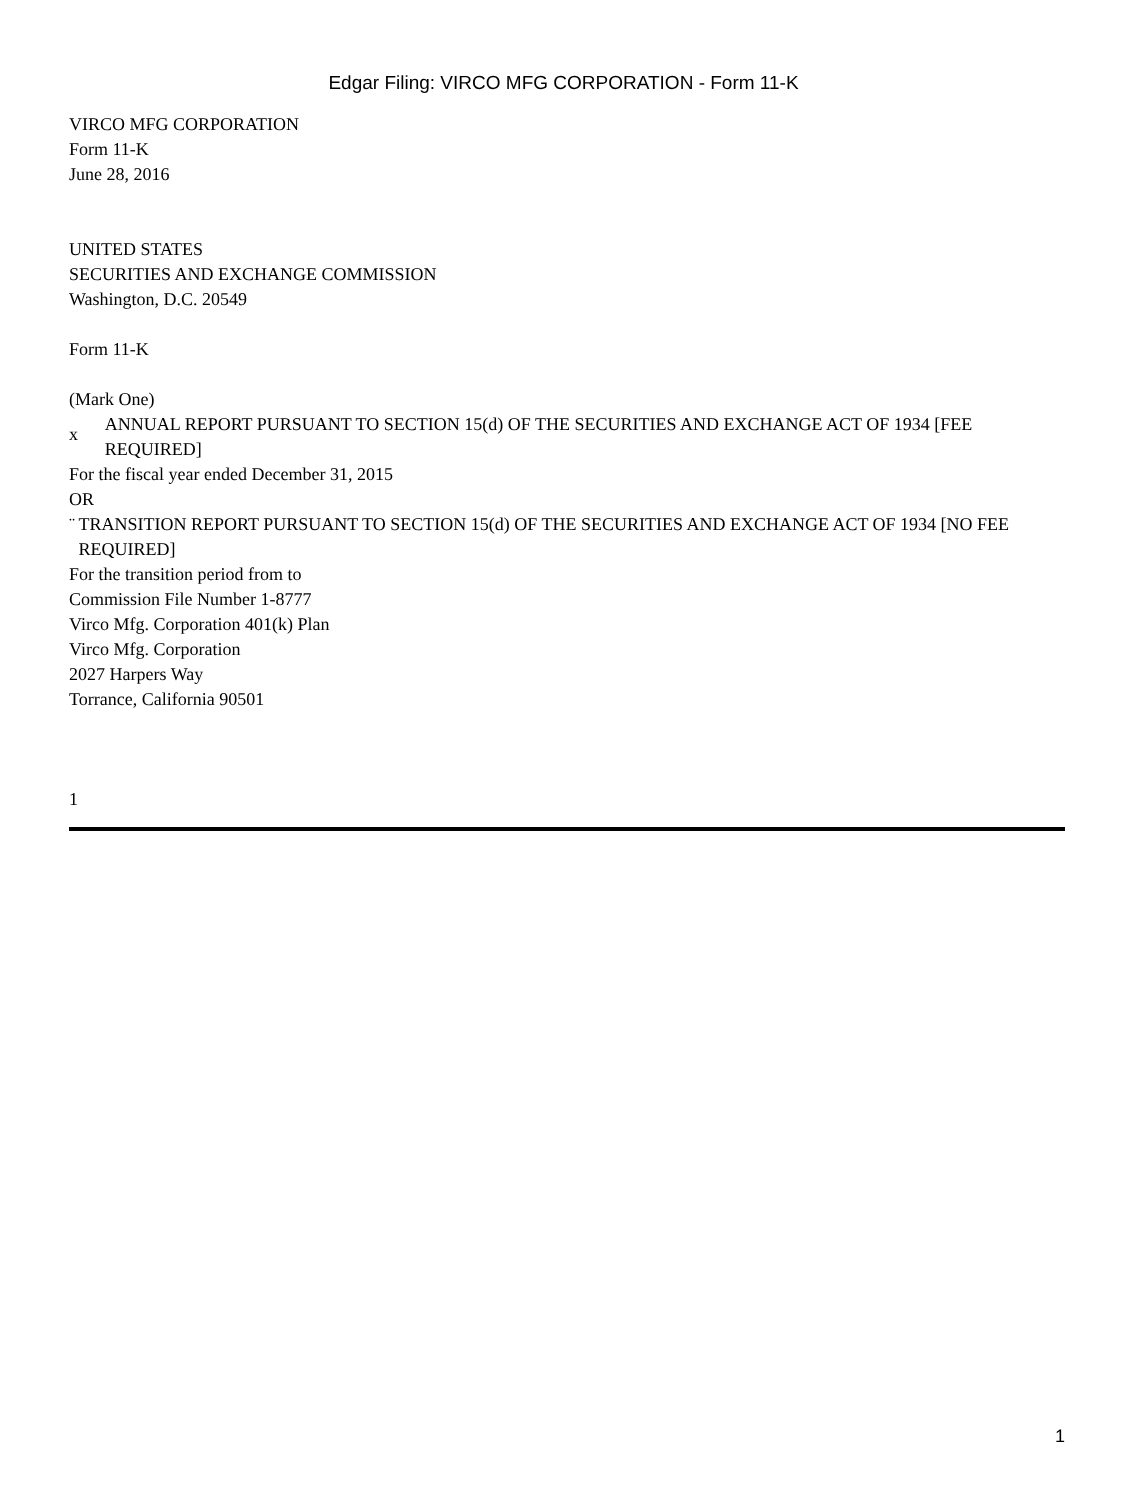Edgar Filing: VIRCO MFG CORPORATION - Form 11-K
VIRCO MFG CORPORATION
Form 11-K
June 28, 2016
UNITED STATES
SECURITIES AND EXCHANGE COMMISSION
Washington, D.C. 20549
Form 11-K
(Mark One)
x ANNUAL REPORT PURSUANT TO SECTION 15(d) OF THE SECURITIES AND EXCHANGE ACT OF 1934 [FEE REQUIRED]
For the fiscal year ended December 31, 2015
OR
¨ TRANSITION REPORT PURSUANT TO SECTION 15(d) OF THE SECURITIES AND EXCHANGE ACT OF 1934 [NO FEE REQUIRED]
For the transition period from to
Commission File Number 1-8777
Virco Mfg. Corporation 401(k) Plan
Virco Mfg. Corporation
2027 Harpers Way
Torrance, California 90501
1
1